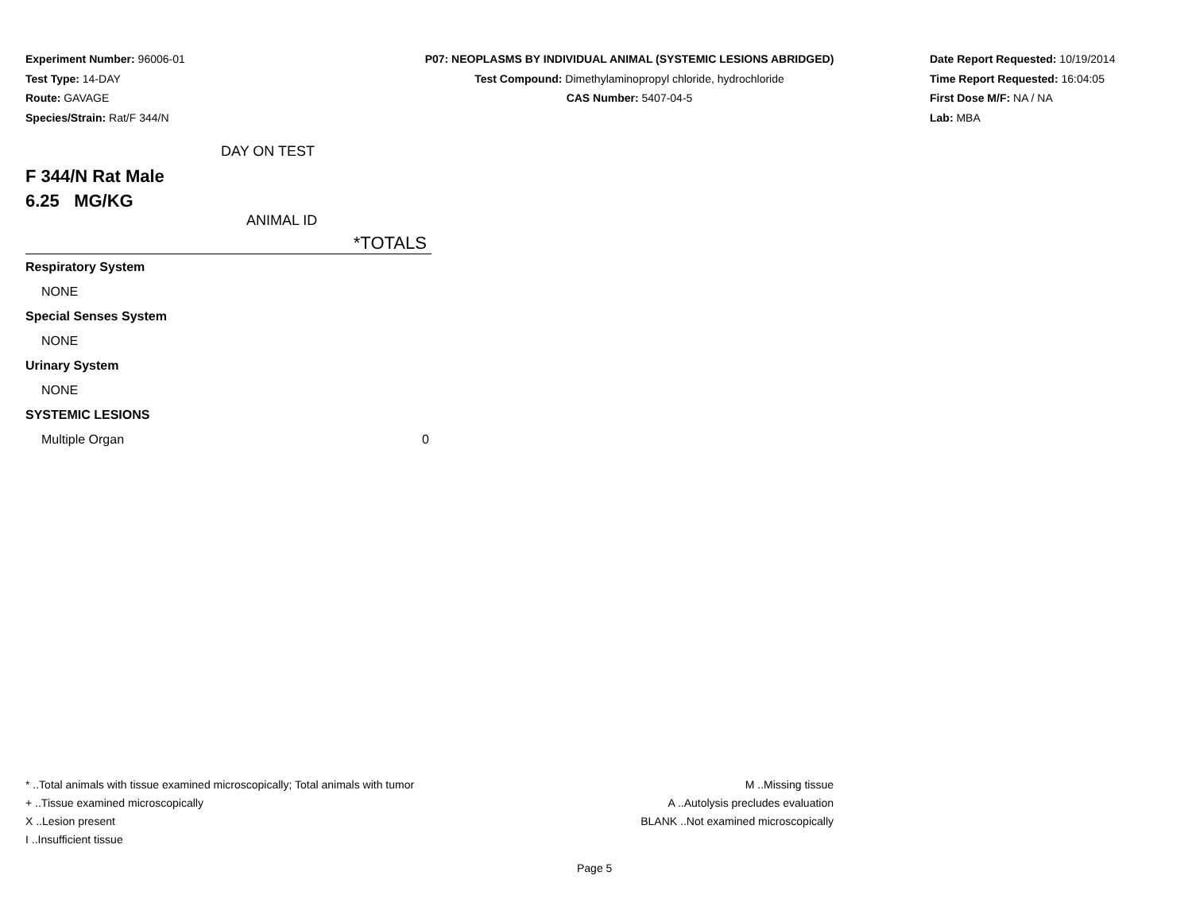Experiment Number: 96006-01
Test Type: 14-DAY
Route: GAVAGE
Species/Strain: Rat/F 344/N
P07: NEOPLASMS BY INDIVIDUAL ANIMAL (SYSTEMIC LESIONS ABRIDGED)
Test Compound: Dimethylaminopropyl chloride, hydrochloride
CAS Number: 5407-04-5
Date Report Requested: 10/19/2014
Time Report Requested: 16:04:05
First Dose M/F: NA / NA
Lab: MBA
DAY ON TEST
F 344/N Rat Male
6.25 MG/KG
ANIMAL ID
*TOTALS
| Respiratory System | |
| NONE | |
| Special Senses System | |
| NONE | |
| Urinary System | |
| NONE | |
| SYSTEMIC LESIONS | |
| Multiple Organ | 0 |
* ..Total animals with tissue examined microscopically; Total animals with tumor
+ ..Tissue examined microscopically
X ..Lesion present
I ..Insufficient tissue
M ..Missing tissue
A ..Autolysis precludes evaluation
BLANK ..Not examined microscopically
Page 5